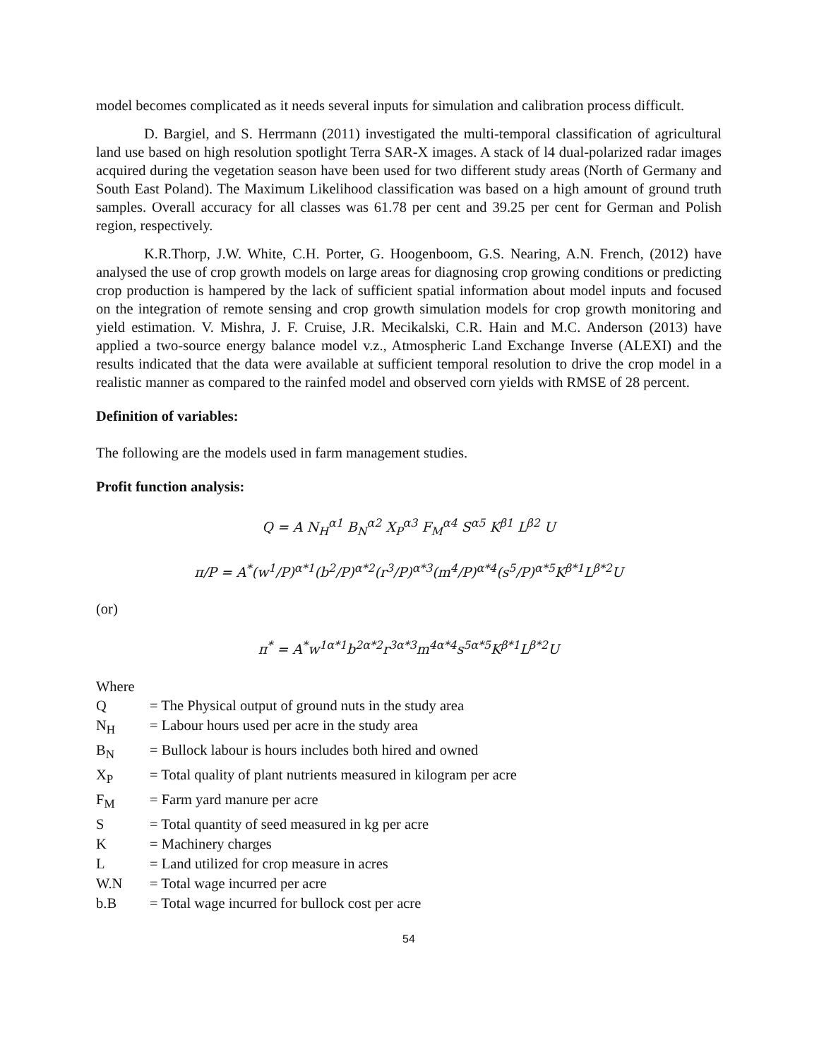model becomes complicated as it needs several inputs for simulation and calibration process difficult.
D. Bargiel, and S. Herrmann (2011) investigated the multi-temporal classification of agricultural land use based on high resolution spotlight Terra SAR-X images. A stack of l4 dual-polarized radar images acquired during the vegetation season have been used for two different study areas (North of Germany and South East Poland). The Maximum Likelihood classification was based on a high amount of ground truth samples. Overall accuracy for all classes was 61.78 per cent and 39.25 per cent for German and Polish region, respectively.
K.R.Thorp, J.W. White, C.H. Porter, G. Hoogenboom, G.S. Nearing, A.N. French, (2012) have analysed the use of crop growth models on large areas for diagnosing crop growing conditions or predicting crop production is hampered by the lack of sufficient spatial information about model inputs and focused on the integration of remote sensing and crop growth simulation models for crop growth monitoring and yield estimation. V. Mishra, J. F. Cruise, J.R. Mecikalski, C.R. Hain and M.C. Anderson (2013) have applied a two-source energy balance model v.z., Atmospheric Land Exchange Inverse (ALEXI) and the results indicated that the data were available at sufficient temporal resolution to drive the crop model in a realistic manner as compared to the rainfed model and observed corn yields with RMSE of 28 percent.
Definition of variables:
The following are the models used in farm management studies.
Profit function analysis:
Q = A N<sub>H</sub><sup>α1</sup> B<sub>N</sub><sup>α2</sup> X<sub>P</sub><sup>α3</sup> F<sub>M</sub><sup>α4</sup> S<sup>α5</sup> K<sup>β1</sup> L<sup>β2</sup> U
π/P = A<sup>*</sup>(w<sup>1</sup>/P)<sup>α*1</sup>(b<sup>2</sup>/P)<sup>α*2</sup>(r<sup>3</sup>/P)<sup>α*3</sup>(m<sup>4</sup>/P)<sup>α*4</sup>(s<sup>5</sup>/P)<sup>α*5</sup>K<sup>β*1</sup>L<sup>β*2</sup>U
(or)
π<sup>*</sup> = A<sup>*</sup>w<sup>1α*1</sup>b<sup>2α*2</sup>r<sup>3α*3</sup>m<sup>4α*4</sup>s<sup>5α*5</sup>K<sup>β*1</sup>L<sup>β*2</sup>U
Where
| Q | = The Physical output of ground nuts in the study area |
| N<sub>H</sub> | = Labour hours used per acre in the study area |
| B<sub>N</sub> | = Bullock labour is hours includes both hired and owned |
| X<sub>P</sub> | = Total quality of plant nutrients measured in kilogram per acre |
| F<sub>M</sub> | = Farm yard manure per acre |
| S | = Total quantity of seed measured in kg per acre |
| K | = Machinery charges |
| L | = Land utilized for crop measure in acres |
| W.N | = Total wage incurred per acre |
| b.B | = Total wage incurred for bullock cost per acre |
54